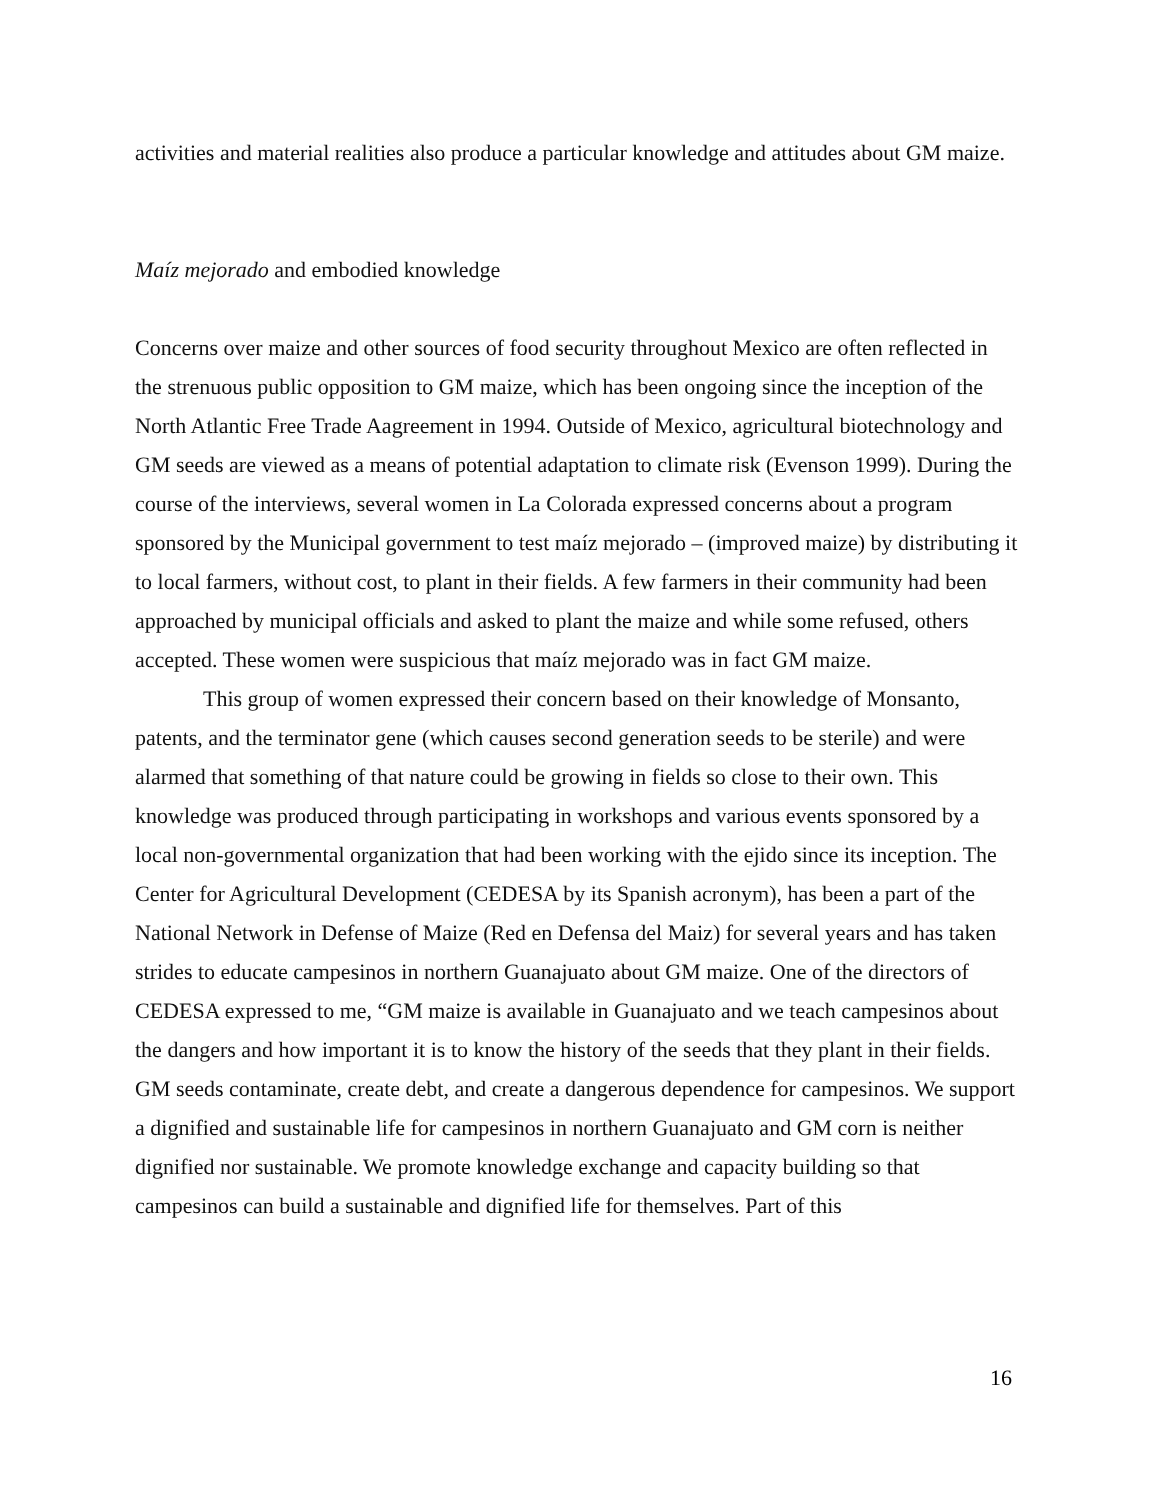activities and material realities also produce a particular knowledge and attitudes about GM maize.
Maíz mejorado and embodied knowledge
Concerns over maize and other sources of food security throughout Mexico are often reflected in the strenuous public opposition to GM maize, which has been ongoing since the inception of the North Atlantic Free Trade Aagreement in 1994. Outside of Mexico, agricultural biotechnology and GM seeds are viewed as a means of potential adaptation to climate risk (Evenson 1999). During the course of the interviews, several women in La Colorada expressed concerns about a program sponsored by the Municipal government to test maíz mejorado – (improved maize) by distributing it to local farmers, without cost, to plant in their fields. A few farmers in their community had been approached by municipal officials and asked to plant the maize and while some refused, others accepted. These women were suspicious that maíz mejorado was in fact GM maize.
This group of women expressed their concern based on their knowledge of Monsanto, patents, and the terminator gene (which causes second generation seeds to be sterile) and were alarmed that something of that nature could be growing in fields so close to their own. This knowledge was produced through participating in workshops and various events sponsored by a local non-governmental organization that had been working with the ejido since its inception. The Center for Agricultural Development (CEDESA by its Spanish acronym), has been a part of the National Network in Defense of Maize (Red en Defensa del Maiz) for several years and has taken strides to educate campesinos in northern Guanajuato about GM maize. One of the directors of CEDESA expressed to me, “GM maize is available in Guanajuato and we teach campesinos about the dangers and how important it is to know the history of the seeds that they plant in their fields. GM seeds contaminate, create debt, and create a dangerous dependence for campesinos. We support a dignified and sustainable life for campesinos in northern Guanajuato and GM corn is neither dignified nor sustainable. We promote knowledge exchange and capacity building so that campesinos can build a sustainable and dignified life for themselves. Part of this
16